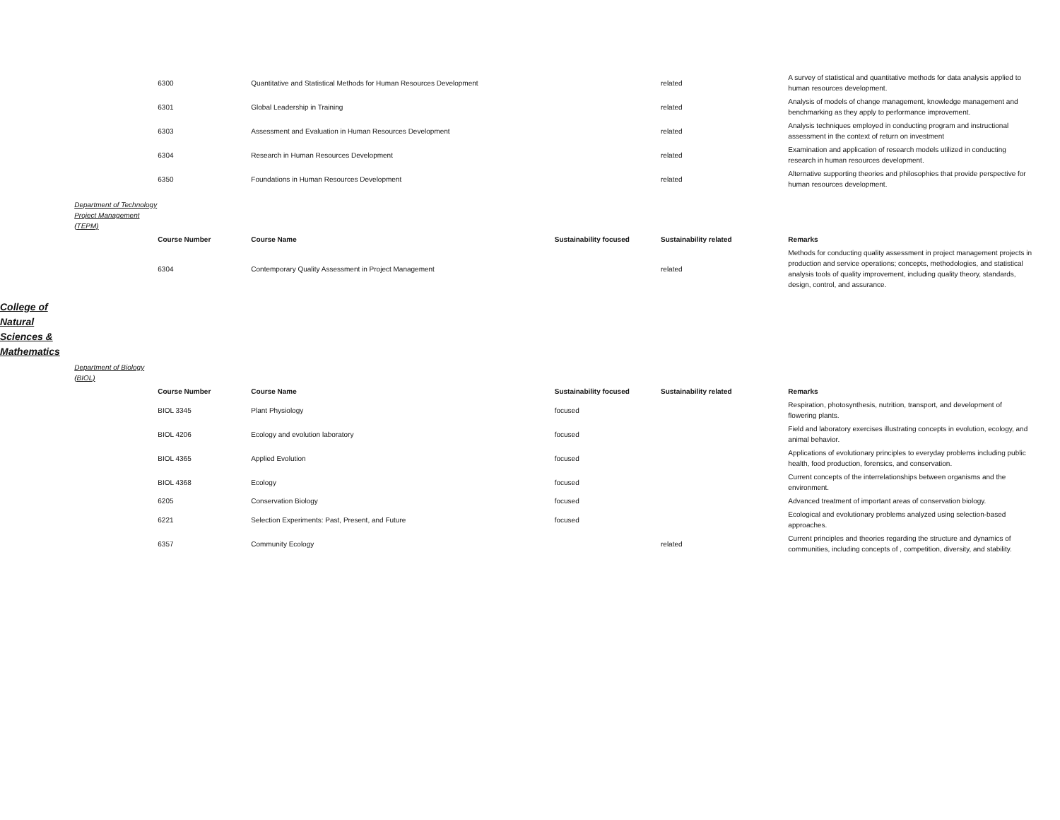| | | 6300 | Quantitative and Statistical Methods for Human Resources Development | | related | A survey of statistical and quantitative methods for data analysis applied to human resources development. |
| | | 6301 | Global Leadership in Training | | related | Analysis of models of change management, knowledge management and benchmarking as they apply to performance improvement. |
| | | 6303 | Assessment and Evaluation in Human Resources Development | | related | Analysis techniques employed in conducting program and instructional assessment in the context of return on investment |
| | | 6304 | Research in Human Resources Development | | related | Examination and application of research models utilized in conducting research in human resources development. |
| | | 6350 | Foundations in Human Resources Development | | related | Alternative supporting theories and philosophies that provide perspective for human resources development. |
| | Department of Technology Project Management (TEPM) | | | | | |
| | | Course Number | Course Name | Sustainability focused | Sustainability related | Remarks |
| | | 6304 | Contemporary Quality Assessment in Project Management | | related | Methods for conducting quality assessment in project management projects in production and service operations; concepts, methodologies, and statistical analysis tools of quality improvement, including quality theory, standards, design, control, and assurance. |
| College of Natural Sciences & Mathematics | | | | | | |
| | Department of Biology (BIOL) | | | | | |
| | | Course Number | Course Name | Sustainability focused | Sustainability related | Remarks |
| | | BIOL 3345 | Plant Physiology | focused | | Respiration, photosynthesis, nutrition, transport, and development of flowering plants. |
| | | BIOL 4206 | Ecology and evolution laboratory | focused | | Field and laboratory exercises illustrating concepts in evolution, ecology, and animal behavior. |
| | | BIOL 4365 | Applied Evolution | focused | | Applications of evolutionary principles to everyday problems including public health, food production, forensics, and conservation. |
| | | BIOL 4368 | Ecology | focused | | Current concepts of the interrelationships between organisms and the environment. |
| | | 6205 | Conservation Biology | focused | | Advanced treatment of important areas of conservation biology. |
| | | 6221 | Selection Experiments: Past, Present, and Future | focused | | Ecological and evolutionary problems analyzed using selection-based approaches. |
| | | 6357 | Community Ecology | | related | Current principles and theories regarding the structure and dynamics of communities, including concepts of , competition, diversity, and stability. |